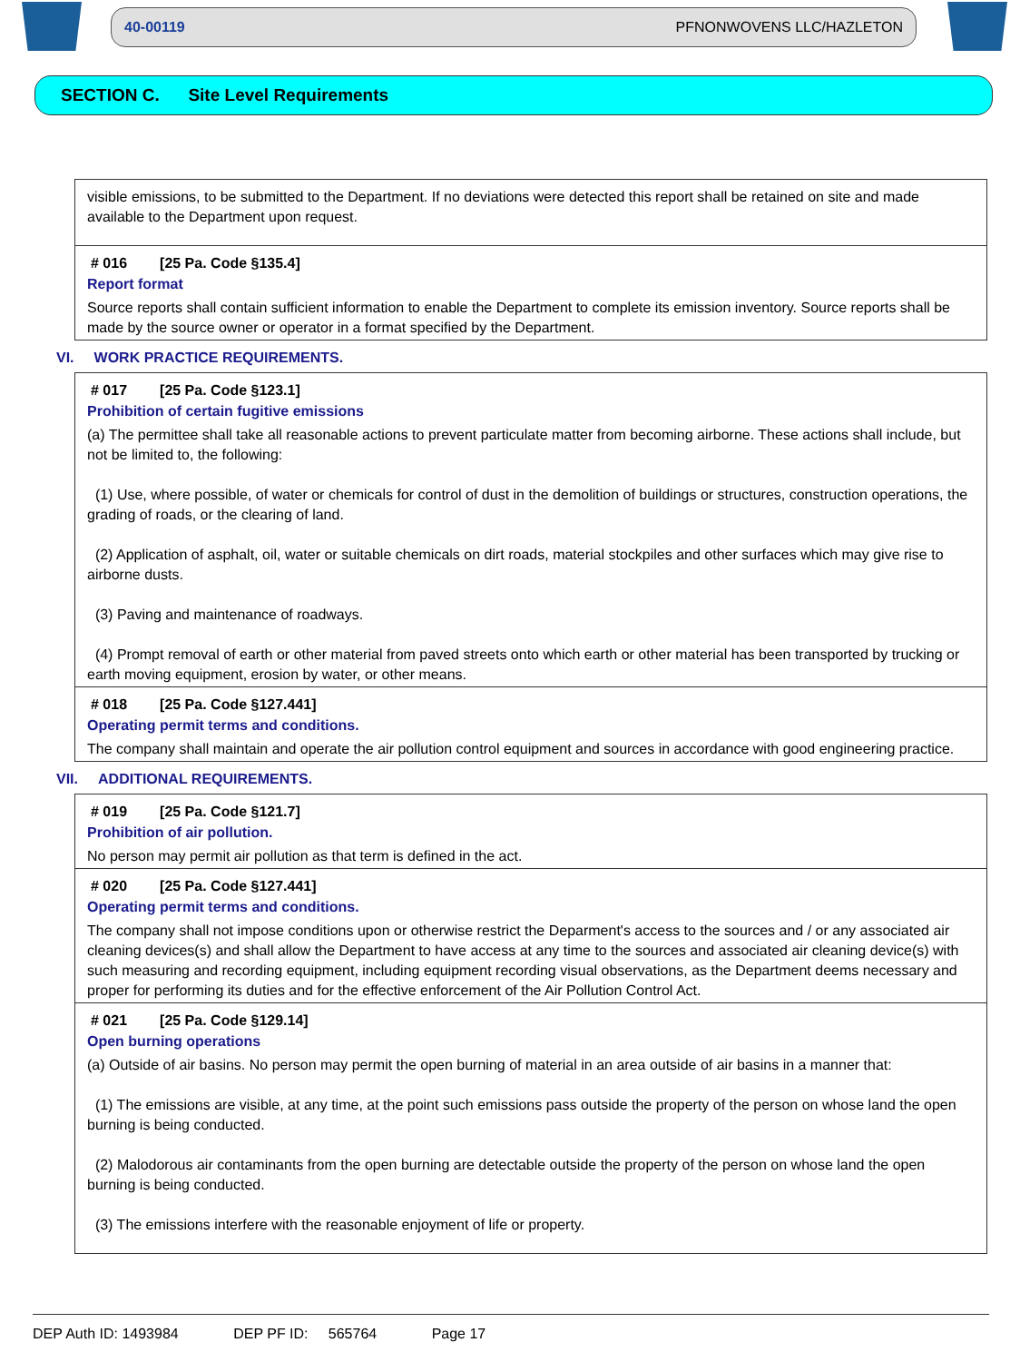40-00119 PFNONWOVENS LLC/HAZLETON
SECTION C. Site Level Requirements
visible emissions, to be submitted to the Department. If no deviations were detected this report shall be retained on site and made available to the Department upon request.
# 016 [25 Pa. Code §135.4]
Report format
Source reports shall contain sufficient information to enable the Department to complete its emission inventory. Source reports shall be made by the source owner or operator in a format specified by the Department.
VI. WORK PRACTICE REQUIREMENTS.
# 017 [25 Pa. Code §123.1]
Prohibition of certain fugitive emissions
(a) The permittee shall take all reasonable actions to prevent particulate matter from becoming airborne. These actions shall include, but not be limited to, the following:
(1) Use, where possible, of water or chemicals for control of dust in the demolition of buildings or structures, construction operations, the grading of roads, or the clearing of land.
(2) Application of asphalt, oil, water or suitable chemicals on dirt roads, material stockpiles and other surfaces which may give rise to airborne dusts.
(3) Paving and maintenance of roadways.
(4) Prompt removal of earth or other material from paved streets onto which earth or other material has been transported by trucking or earth moving equipment, erosion by water, or other means.
# 018 [25 Pa. Code §127.441]
Operating permit terms and conditions.
The company shall maintain and operate the air pollution control equipment and sources in accordance with good engineering practice.
VII. ADDITIONAL REQUIREMENTS.
# 019 [25 Pa. Code §121.7]
Prohibition of air pollution.
No person may permit air pollution as that term is defined in the act.
# 020 [25 Pa. Code §127.441]
Operating permit terms and conditions.
The company shall not impose conditions upon or otherwise restrict the Deparment's access to the sources and / or any associated air cleaning devices(s) and shall allow the Department to have access at any time to the sources and associated air cleaning device(s) with such measuring and recording equipment, including equipment recording visual observations, as the Department deems necessary and proper for performing its duties and for the effective enforcement of the Air Pollution Control Act.
# 021 [25 Pa. Code §129.14]
Open burning operations
(a) Outside of air basins. No person may permit the open burning of material in an area outside of air basins in a manner that:
(1) The emissions are visible, at any time, at the point such emissions pass outside the property of the person on whose land the open burning is being conducted.
(2) Malodorous air contaminants from the open burning are detectable outside the property of the person on whose land the open burning is being conducted.
(3) The emissions interfere with the reasonable enjoyment of life or property.
DEP Auth ID: 1493984 DEP PF ID: 565764 Page 17